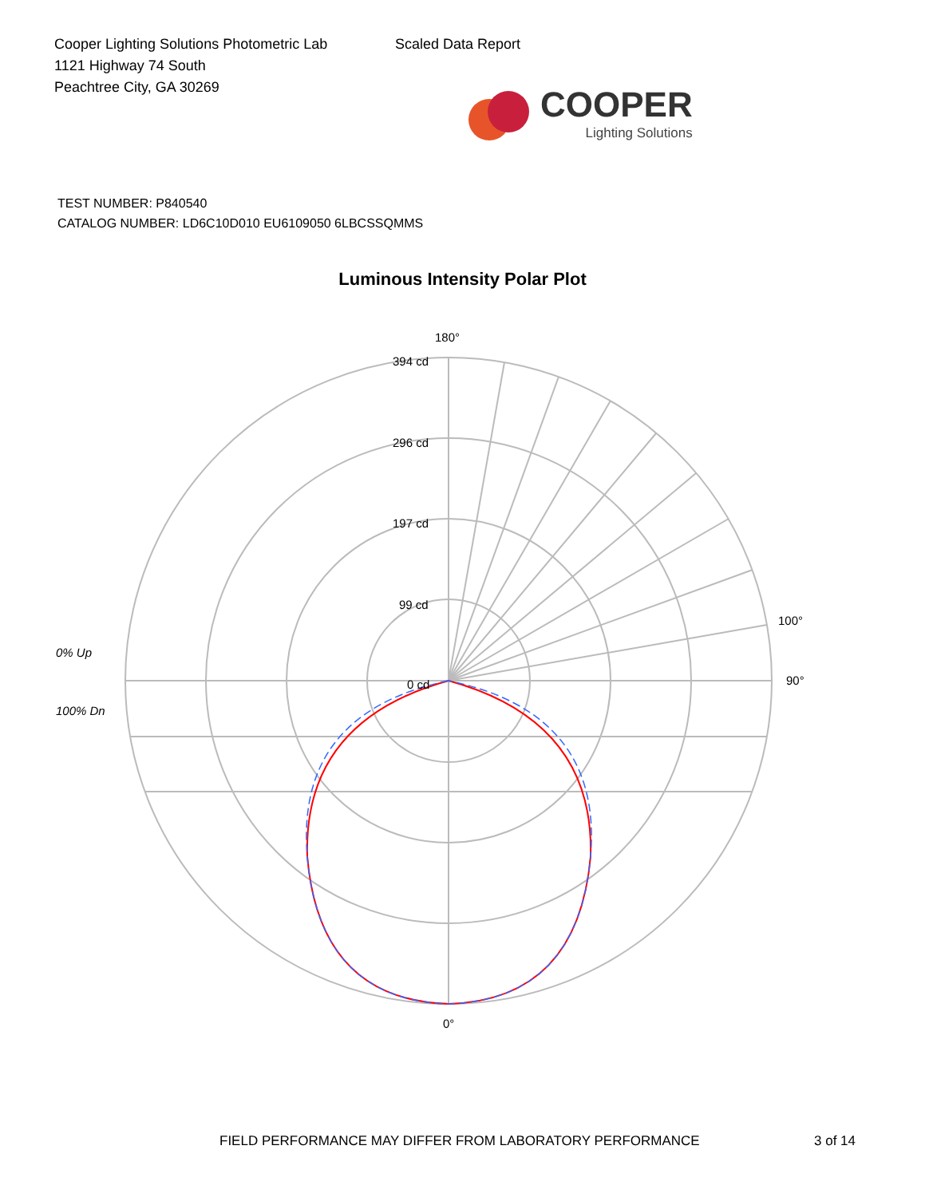Cooper Lighting Solutions Photometric Lab
1121 Highway 74 South
Peachtree City, GA 30269
Scaled Data Report
COOPER
Lighting Solutions
TEST NUMBER: P840540
CATALOG NUMBER: LD6C10D010 EU6109050 6LBCSSQMMS
Luminous Intensity Polar Plot
180°
394 cd
296 cd
197 cd
99 cd
0 cd
90°
100°
0°
0% Up
100% Dn
FIELD PERFORMANCE MAY DIFFER FROM LABORATORY PERFORMANCE 3 of 14